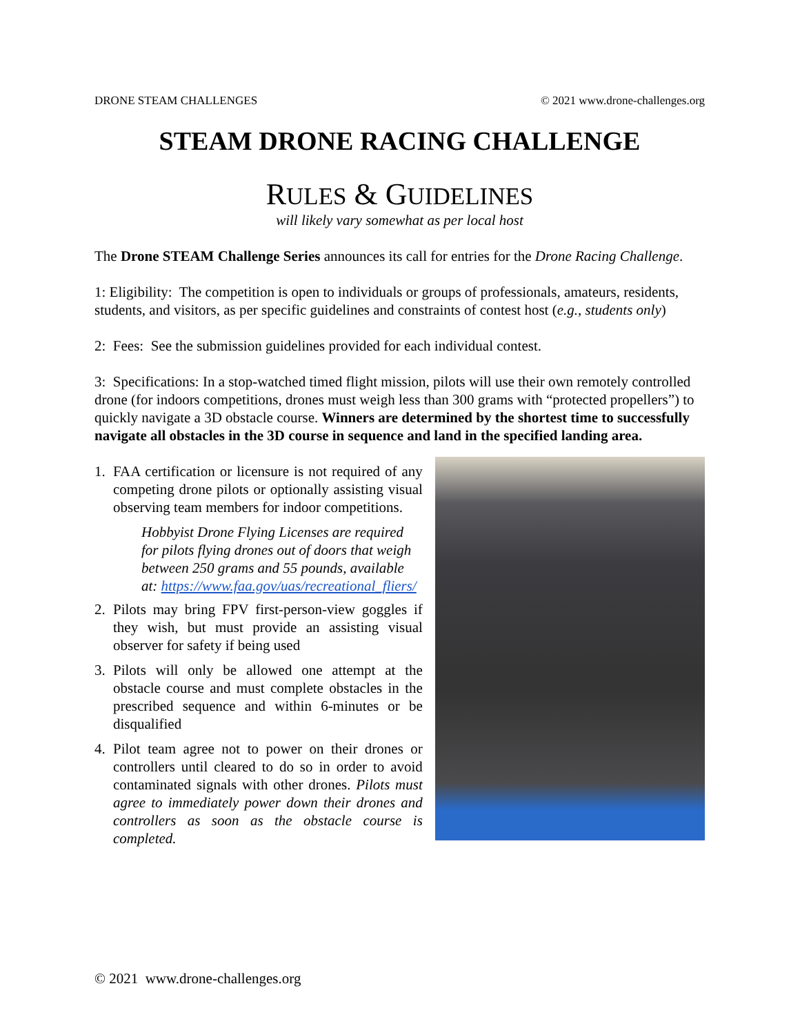DRONE STEAM CHALLENGES © 2021 www.drone-challenges.org
STEAM DRONE RACING CHALLENGE
RULES & GUIDELINES
will likely vary somewhat as per local host
The Drone STEAM Challenge Series announces its call for entries for the Drone Racing Challenge.
1: Eligibility: The competition is open to individuals or groups of professionals, amateurs, residents, students, and visitors, as per specific guidelines and constraints of contest host (e.g., students only)
2: Fees: See the submission guidelines provided for each individual contest.
3: Specifications: In a stop-watched timed flight mission, pilots will use their own remotely controlled drone (for indoors competitions, drones must weigh less than 300 grams with “protected propellers”) to quickly navigate a 3D obstacle course. Winners are determined by the shortest time to successfully navigate all obstacles in the 3D course in sequence and land in the specified landing area.
1. FAA certification or licensure is not required of any competing drone pilots or optionally assisting visual observing team members for indoor competitions.
Hobbyist Drone Flying Licenses are required for pilots flying drones out of doors that weigh between 250 grams and 55 pounds, available at: https://www.faa.gov/uas/recreational_fliers/
2. Pilots may bring FPV first-person-view goggles if they wish, but must provide an assisting visual observer for safety if being used
3. Pilots will only be allowed one attempt at the obstacle course and must complete obstacles in the prescribed sequence and within 6-minutes or be disqualified
4. Pilot team agree not to power on their drones or controllers until cleared to do so in order to avoid contaminated signals with other drones. Pilots must agree to immediately power down their drones and controllers as soon as the obstacle course is completed.
© 2021 www.drone-challenges.org